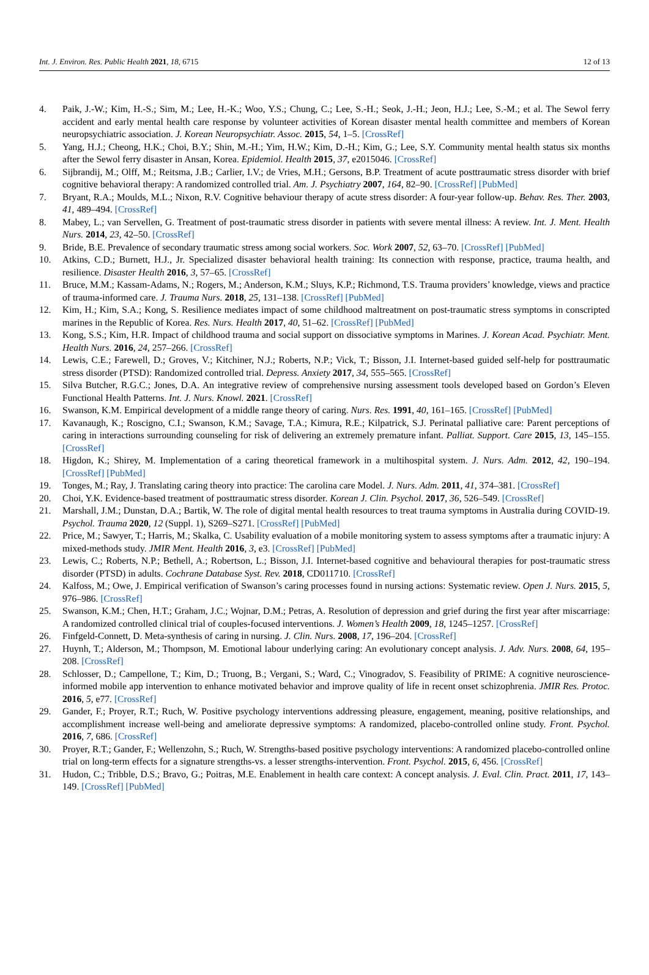Int. J. Environ. Res. Public Health 2021, 18, 6715 12 of 13
4. Paik, J.-W.; Kim, H.-S.; Sim, M.; Lee, H.-K.; Woo, Y.S.; Chung, C.; Lee, S.-H.; Seok, J.-H.; Jeon, H.J.; Lee, S.-M.; et al. The Sewol ferry accident and early mental health care response by volunteer activities of Korean disaster mental health committee and members of Korean neuropsychiatric association. J. Korean Neuropsychiatr. Assoc. 2015, 54, 1–5. [CrossRef]
5. Yang, H.J.; Cheong, H.K.; Choi, B.Y.; Shin, M.-H.; Yim, H.W.; Kim, D.-H.; Kim, G.; Lee, S.Y. Community mental health status six months after the Sewol ferry disaster in Ansan, Korea. Epidemiol. Health 2015, 37, e2015046. [CrossRef]
6. Sijbrandij, M.; Olff, M.; Reitsma, J.B.; Carlier, I.V.; de Vries, M.H.; Gersons, B.P. Treatment of acute posttraumatic stress disorder with brief cognitive behavioral therapy: A randomized controlled trial. Am. J. Psychiatry 2007, 164, 82–90. [CrossRef] [PubMed]
7. Bryant, R.A.; Moulds, M.L.; Nixon, R.V. Cognitive behaviour therapy of acute stress disorder: A four-year follow-up. Behav. Res. Ther. 2003, 41, 489–494. [CrossRef]
8. Mabey, L.; van Servellen, G. Treatment of post-traumatic stress disorder in patients with severe mental illness: A review. Int. J. Ment. Health Nurs. 2014, 23, 42–50. [CrossRef]
9. Bride, B.E. Prevalence of secondary traumatic stress among social workers. Soc. Work 2007, 52, 63–70. [CrossRef] [PubMed]
10. Atkins, C.D.; Burnett, H.J., Jr. Specialized disaster behavioral health training: Its connection with response, practice, trauma health, and resilience. Disaster Health 2016, 3, 57–65. [CrossRef]
11. Bruce, M.M.; Kassam-Adams, N.; Rogers, M.; Anderson, K.M.; Sluys, K.P.; Richmond, T.S. Trauma providers’ knowledge, views and practice of trauma-informed care. J. Trauma Nurs. 2018, 25, 131–138. [CrossRef] [PubMed]
12. Kim, H.; Kim, S.A.; Kong, S. Resilience mediates impact of some childhood maltreatment on post-traumatic stress symptoms in conscripted marines in the Republic of Korea. Res. Nurs. Health 2017, 40, 51–62. [CrossRef] [PubMed]
13. Kong, S.S.; Kim, H.R. Impact of childhood trauma and social support on dissociative symptoms in Marines. J. Korean Acad. Psychiatr. Ment. Health Nurs. 2016, 24, 257–266. [CrossRef]
14. Lewis, C.E.; Farewell, D.; Groves, V.; Kitchiner, N.J.; Roberts, N.P.; Vick, T.; Bisson, J.I. Internet-based guided self-help for posttraumatic stress disorder (PTSD): Randomized controlled trial. Depress. Anxiety 2017, 34, 555–565. [CrossRef]
15. Silva Butcher, R.G.C.; Jones, D.A. An integrative review of comprehensive nursing assessment tools developed based on Gordon’s Eleven Functional Health Patterns. Int. J. Nurs. Knowl. 2021. [CrossRef]
16. Swanson, K.M. Empirical development of a middle range theory of caring. Nurs. Res. 1991, 40, 161–165. [CrossRef] [PubMed]
17. Kavanaugh, K.; Roscigno, C.I.; Swanson, K.M.; Savage, T.A.; Kimura, R.E.; Kilpatrick, S.J. Perinatal palliative care: Parent perceptions of caring in interactions surrounding counseling for risk of delivering an extremely premature infant. Palliat. Support. Care 2015, 13, 145–155. [CrossRef]
18. Higdon, K.; Shirey, M. Implementation of a caring theoretical framework in a multihospital system. J. Nurs. Adm. 2012, 42, 190–194. [CrossRef] [PubMed]
19. Tonges, M.; Ray, J. Translating caring theory into practice: The carolina care Model. J. Nurs. Adm. 2011, 41, 374–381. [CrossRef]
20. Choi, Y.K. Evidence-based treatment of posttraumatic stress disorder. Korean J. Clin. Psychol. 2017, 36, 526–549. [CrossRef]
21. Marshall, J.M.; Dunstan, D.A.; Bartik, W. The role of digital mental health resources to treat trauma symptoms in Australia during COVID-19. Psychol. Trauma 2020, 12 (Suppl. 1), S269–S271. [CrossRef] [PubMed]
22. Price, M.; Sawyer, T.; Harris, M.; Skalka, C. Usability evaluation of a mobile monitoring system to assess symptoms after a traumatic injury: A mixed-methods study. JMIR Ment. Health 2016, 3, e3. [CrossRef] [PubMed]
23. Lewis, C.; Roberts, N.P.; Bethell, A.; Robertson, L.; Bisson, J.I. Internet-based cognitive and behavioural therapies for post-traumatic stress disorder (PTSD) in adults. Cochrane Database Syst. Rev. 2018, CD011710. [CrossRef]
24. Kalfoss, M.; Owe, J. Empirical verification of Swanson’s caring processes found in nursing actions: Systematic review. Open J. Nurs. 2015, 5, 976–986. [CrossRef]
25. Swanson, K.M.; Chen, H.T.; Graham, J.C.; Wojnar, D.M.; Petras, A. Resolution of depression and grief during the first year after miscarriage: A randomized controlled clinical trial of couples-focused interventions. J. Women’s Health 2009, 18, 1245–1257. [CrossRef]
26. Finfgeld-Connett, D. Meta-synthesis of caring in nursing. J. Clin. Nurs. 2008, 17, 196–204. [CrossRef]
27. Huynh, T.; Alderson, M.; Thompson, M. Emotional labour underlying caring: An evolutionary concept analysis. J. Adv. Nurs. 2008, 64, 195–208. [CrossRef]
28. Schlosser, D.; Campellone, T.; Kim, D.; Truong, B.; Vergani, S.; Ward, C.; Vinogradov, S. Feasibility of PRIME: A cognitive neuroscience-informed mobile app intervention to enhance motivated behavior and improve quality of life in recent onset schizophrenia. JMIR Res. Protoc. 2016, 5, e77. [CrossRef]
29. Gander, F.; Proyer, R.T.; Ruch, W. Positive psychology interventions addressing pleasure, engagement, meaning, positive relationships, and accomplishment increase well-being and ameliorate depressive symptoms: A randomized, placebo-controlled online study. Front. Psychol. 2016, 7, 686. [CrossRef]
30. Proyer, R.T.; Gander, F.; Wellenzohn, S.; Ruch, W. Strengths-based positive psychology interventions: A randomized placebo-controlled online trial on long-term effects for a signature strengths-vs. a lesser strengths-intervention. Front. Psychol. 2015, 6, 456. [CrossRef]
31. Hudon, C.; Tribble, D.S.; Bravo, G.; Poitras, M.E. Enablement in health care context: A concept analysis. J. Eval. Clin. Pract. 2011, 17, 143–149. [CrossRef] [PubMed]